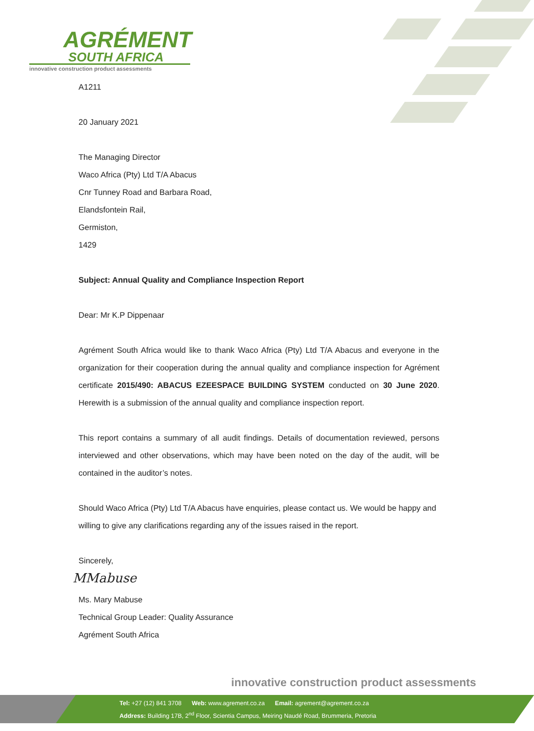AGRÉMENT
SOUTH AFRICA
innovative construction product assessments
A1211
20 January 2021
The Managing Director
Waco Africa (Pty) Ltd T/A Abacus
Cnr Tunney Road and Barbara Road,
Elandsfontein Rail,
Germiston,
1429
Subject: Annual Quality and Compliance Inspection Report
Dear: Mr K.P Dippenaar
Agrément South Africa would like to thank Waco Africa (Pty) Ltd T/A Abacus and everyone in the organization for their cooperation during the annual quality and compliance inspection for Agrément certificate 2015/490: ABACUS EZEESPACE BUILDING SYSTEM conducted on 30 June 2020. Herewith is a submission of the annual quality and compliance inspection report.
This report contains a summary of all audit findings. Details of documentation reviewed, persons interviewed and other observations, which may have been noted on the day of the audit, will be contained in the auditor’s notes.
Should Waco Africa (Pty) Ltd T/A Abacus have enquiries, please contact us. We would be happy and willing to give any clarifications regarding any of the issues raised in the report.
Sincerely,
MMabuse
Ms. Mary Mabuse
Technical Group Leader: Quality Assurance
Agrément South Africa
innovative construction product assessments
Tel: +27 (12) 841 3708 Web: www.agrement.co.za Email: agrement@agrement.co.za
Address: Building 17B, 2<sup>nd</sup> Floor, Scientia Campus, Meiring Naudé Road, Brummeria, Pretoria